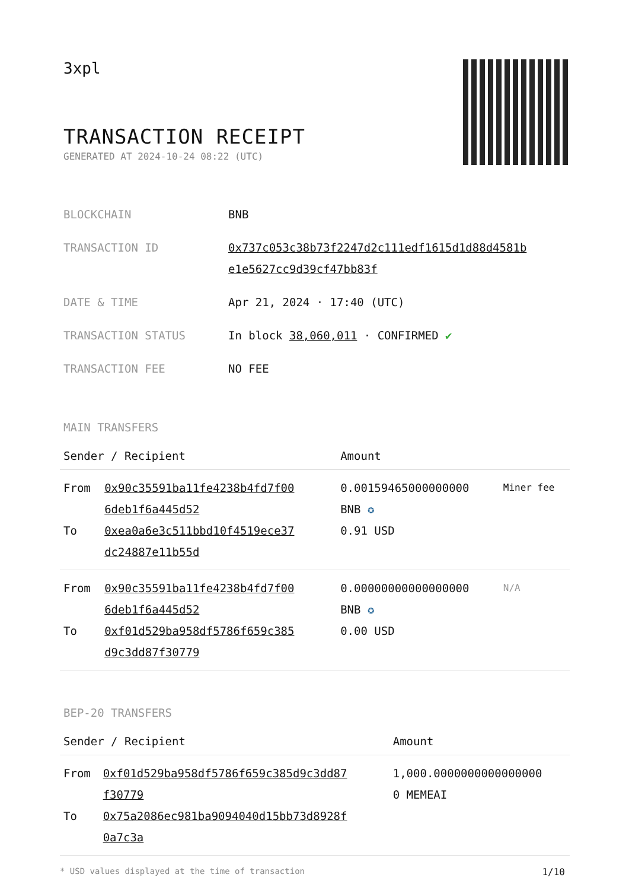3xpl
TRANSACTION RECEIPT
GENERATED AT 2024-10-24 08:22 (UTC)
| BLOCKCHAIN | BNB |
| TRANSACTION ID | 0x737c053c38b73f2247d2c111edf1615d1d88d4581b e1e5627cc9d39cf47bb83f |
| DATE & TIME | Apr 21, 2024 · 17:40 (UTC) |
| TRANSACTION STATUS | In block 38,060,011 · CONFIRMED ✔ |
| TRANSACTION FEE | NO FEE |
MAIN TRANSFERS
| Sender / Recipient | | Amount | |
| --- | --- | --- | --- |
| From To | 0x90c35591ba11fe4238b4fd7f00 6deb1f6a445d52 0xea0a6e3c511bbd10f4519ece37 dc24887e11b55d | 0.00159465000000000 BNB ✪ 0.91 USD | Miner fee |
| From To | 0x90c35591ba11fe4238b4fd7f00 6deb1f6a445d52 0xf01d529ba958df5786f659c385 d9c3dd87f30779 | 0.00000000000000000 BNB ✪ 0.00 USD | N/A |
BEP-20 TRANSFERS
| Sender / Recipient | | Amount |
| --- | --- | --- |
| From To | 0xf01d529ba958df5786f659c385d9c3dd87 f30779 0x75a2086ec981ba9094040d15bb73d8928f 0a7c3a | 1,000.0000000000000000 0 MEMEAI |
* USD values displayed at the time of transaction 1/10